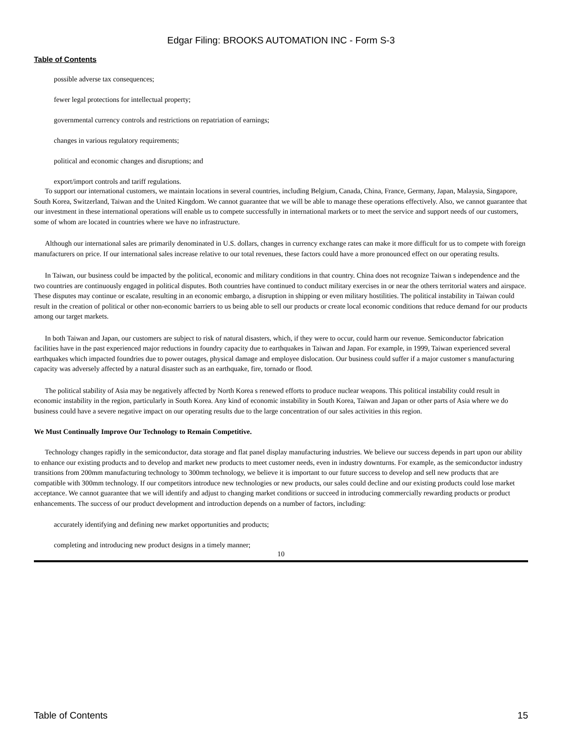Edgar Filing: BROOKS AUTOMATION INC - Form S-3
Table of Contents
possible adverse tax consequences;
fewer legal protections for intellectual property;
governmental currency controls and restrictions on repatriation of earnings;
changes in various regulatory requirements;
political and economic changes and disruptions; and
export/import controls and tariff regulations.
To support our international customers, we maintain locations in several countries, including Belgium, Canada, China, France, Germany, Japan, Malaysia, Singapore, South Korea, Switzerland, Taiwan and the United Kingdom. We cannot guarantee that we will be able to manage these operations effectively. Also, we cannot guarantee that our investment in these international operations will enable us to compete successfully in international markets or to meet the service and support needs of our customers, some of whom are located in countries where we have no infrastructure.
Although our international sales are primarily denominated in U.S. dollars, changes in currency exchange rates can make it more difficult for us to compete with foreign manufacturers on price. If our international sales increase relative to our total revenues, these factors could have a more pronounced effect on our operating results.
In Taiwan, our business could be impacted by the political, economic and military conditions in that country. China does not recognize Taiwan s independence and the two countries are continuously engaged in political disputes. Both countries have continued to conduct military exercises in or near the others territorial waters and airspace. These disputes may continue or escalate, resulting in an economic embargo, a disruption in shipping or even military hostilities. The political instability in Taiwan could result in the creation of political or other non-economic barriers to us being able to sell our products or create local economic conditions that reduce demand for our products among our target markets.
In both Taiwan and Japan, our customers are subject to risk of natural disasters, which, if they were to occur, could harm our revenue. Semiconductor fabrication facilities have in the past experienced major reductions in foundry capacity due to earthquakes in Taiwan and Japan. For example, in 1999, Taiwan experienced several earthquakes which impacted foundries due to power outages, physical damage and employee dislocation. Our business could suffer if a major customer s manufacturing capacity was adversely affected by a natural disaster such as an earthquake, fire, tornado or flood.
The political stability of Asia may be negatively affected by North Korea s renewed efforts to produce nuclear weapons. This political instability could result in economic instability in the region, particularly in South Korea. Any kind of economic instability in South Korea, Taiwan and Japan or other parts of Asia where we do business could have a severe negative impact on our operating results due to the large concentration of our sales activities in this region.
We Must Continually Improve Our Technology to Remain Competitive.
Technology changes rapidly in the semiconductor, data storage and flat panel display manufacturing industries. We believe our success depends in part upon our ability to enhance our existing products and to develop and market new products to meet customer needs, even in industry downturns. For example, as the semiconductor industry transitions from 200mm manufacturing technology to 300mm technology, we believe it is important to our future success to develop and sell new products that are compatible with 300mm technology. If our competitors introduce new technologies or new products, our sales could decline and our existing products could lose market acceptance. We cannot guarantee that we will identify and adjust to changing market conditions or succeed in introducing commercially rewarding products or product enhancements. The success of our product development and introduction depends on a number of factors, including:
accurately identifying and defining new market opportunities and products;
completing and introducing new product designs in a timely manner;
10
Table of Contents 15